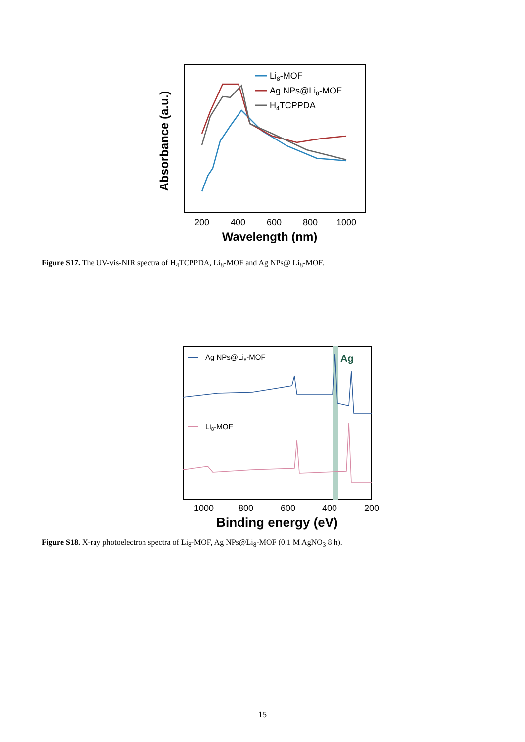Absorbance (a.u.)
200
400
600
800
1000
Wavelength (nm)
Li8-MOF
Ag NPs@Li8-MOF
H4TCPPDA
Figure S17. The UV-vis-NIR spectra of H<sub>4</sub>TCPPDA, Li<sub>8</sub>-MOF and Ag NPs@ Li<sub>8</sub>-MOF.
Ag NPs@Li8-MOF
Li8-MOF
Ag
1000
800
600
400
200
Binding energy (eV)
Figure S18. X-ray photoelectron spectra of Li<sub>8</sub>-MOF, Ag NPs@Li<sub>8</sub>-MOF (0.1 M AgNO<sub>3</sub> 8 h).
15